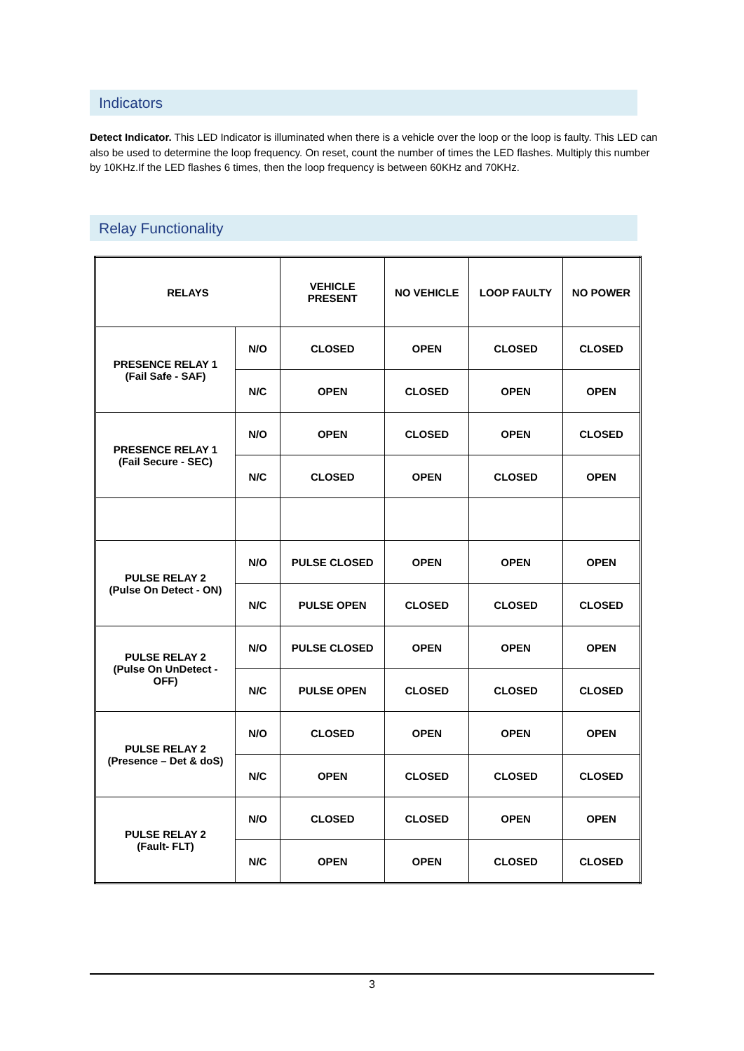Indicators
Detect Indicator. This LED Indicator is illuminated when there is a vehicle over the loop or the loop is faulty. This LED can also be used to determine the loop frequency. On reset, count the number of times the LED flashes. Multiply this number by 10KHz.If the LED flashes 6 times, then the loop frequency is between 60KHz and 70KHz.
Relay Functionality
| RELAYS | | VEHICLE PRESENT | NO VEHICLE | LOOP FAULTY | NO POWER |
| PRESENCE RELAY 1 (Fail Safe - SAF) | N/O | CLOSED | OPEN | CLOSED | CLOSED |
| | N/C | OPEN | CLOSED | OPEN | OPEN |
| PRESENCE RELAY 1 (Fail Secure - SEC) | N/O | OPEN | CLOSED | OPEN | CLOSED |
| | N/C | CLOSED | OPEN | CLOSED | OPEN |
| PULSE RELAY 2 (Pulse On Detect - ON) | N/O | PULSE CLOSED | OPEN | OPEN | OPEN |
| | N/C | PULSE OPEN | CLOSED | CLOSED | CLOSED |
| PULSE RELAY 2 (Pulse On UnDetect - OFF) | N/O | PULSE CLOSED | OPEN | OPEN | OPEN |
| | N/C | PULSE OPEN | CLOSED | CLOSED | CLOSED |
| PULSE RELAY 2 (Presence – Det & doS) | N/O | CLOSED | OPEN | OPEN | OPEN |
| | N/C | OPEN | CLOSED | CLOSED | CLOSED |
| PULSE RELAY 2 (Fault- FLT) | N/O | CLOSED | CLOSED | OPEN | OPEN |
| | N/C | OPEN | OPEN | CLOSED | CLOSED |
3